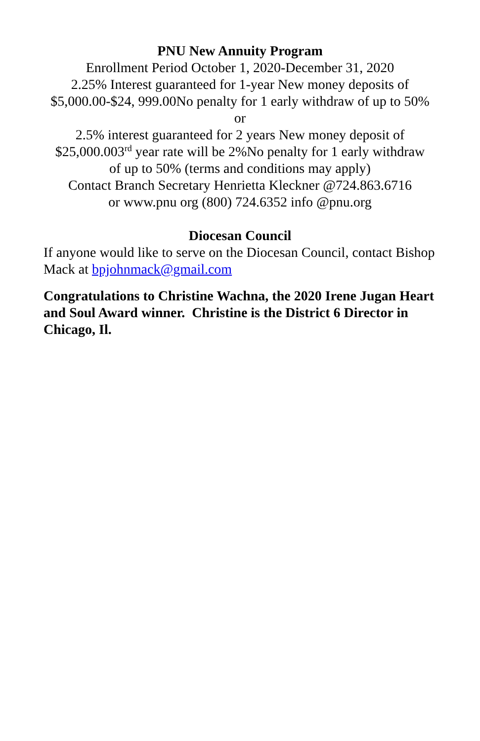PNU New Annuity Program
Enrollment Period October 1, 2020-December 31, 2020
2.25% Interest guaranteed for 1-year New money deposits of
$5,000.00-$24, 999.00No penalty for 1 early withdraw of up to 50%
or
2.5% interest guaranteed for 2 years New money deposit of
$25,000.003<sup>rd</sup> year rate will be 2%No penalty for 1 early withdraw
of up to 50% (terms and conditions may apply)
Contact Branch Secretary Henrietta Kleckner @724.863.6716
or www.pnu org (800) 724.6352 info @pnu.org
Diocesan Council
If anyone would like to serve on the Diocesan Council, contact Bishop Mack at bpjohnmack@gmail.com
Congratulations to Christine Wachna, the 2020 Irene Jugan Heart and Soul Award winner. Christine is the District 6 Director in Chicago, Il.